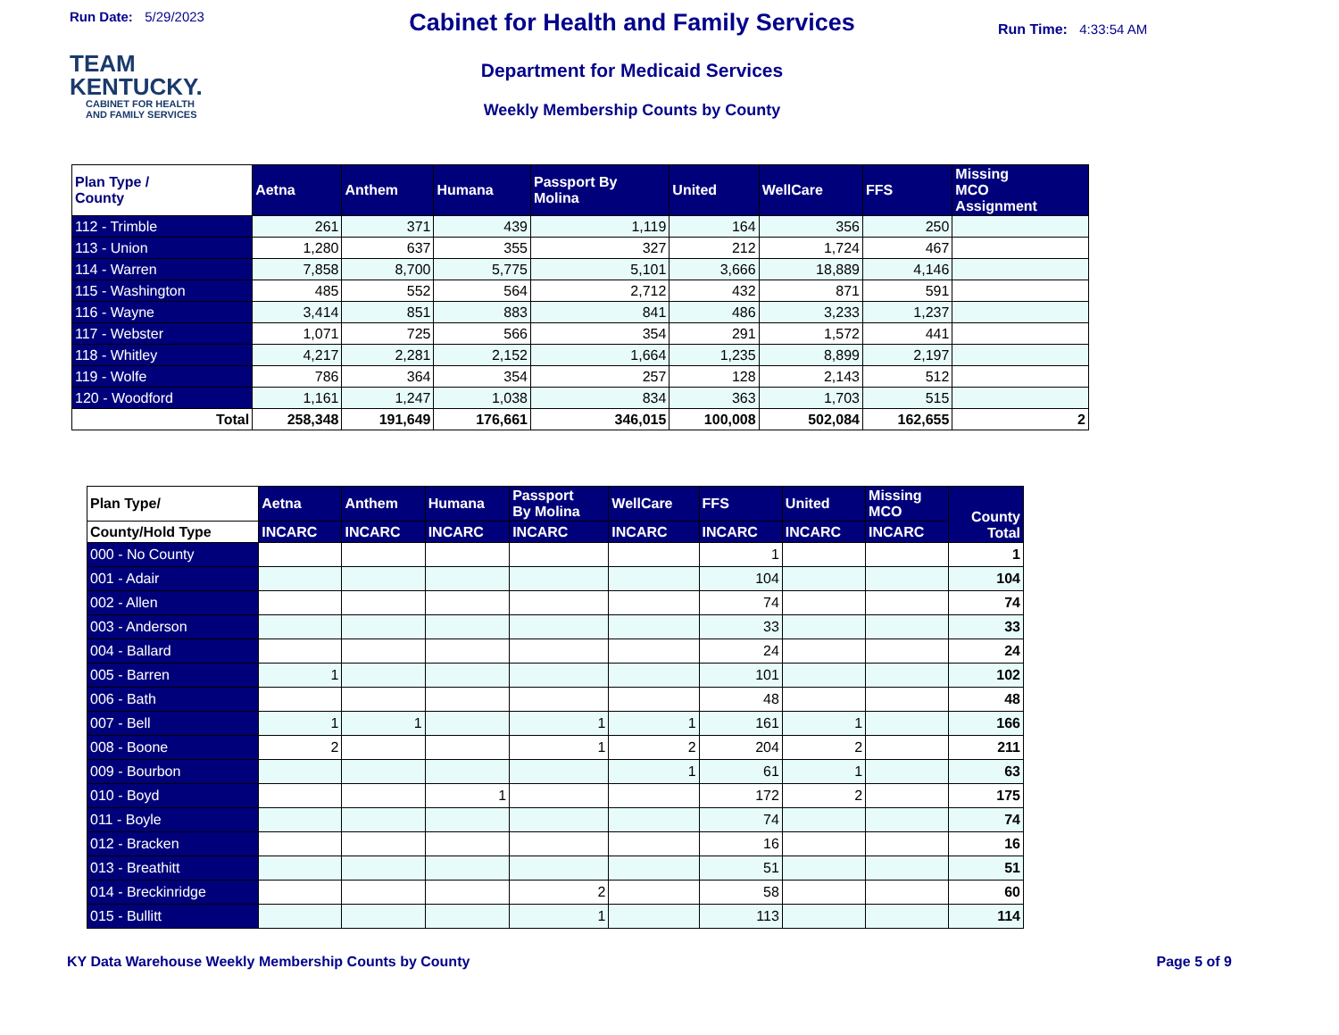Run Date: 5/29/2023
TEAM
KENTUCKY.
CABINET FOR HEALTH
AND FAMILY SERVICES
Cabinet for Health and Family Services
Department for Medicaid Services
Weekly Membership Counts by County
Run Time: 4:33:54 AM
| Plan Type / County | Aetna | Anthem | Humana | Passport By Molina | United | WellCare | FFS | Missing MCO Assignment |
| --- | --- | --- | --- | --- | --- | --- | --- | --- |
| 112 - Trimble | 261 | 371 | 439 | 1,119 | 164 | 356 | 250 | |
| 113 - Union | 1,280 | 637 | 355 | 327 | 212 | 1,724 | 467 | |
| 114 - Warren | 7,858 | 8,700 | 5,775 | 5,101 | 3,666 | 18,889 | 4,146 | |
| 115 - Washington | 485 | 552 | 564 | 2,712 | 432 | 871 | 591 | |
| 116 - Wayne | 3,414 | 851 | 883 | 841 | 486 | 3,233 | 1,237 | |
| 117 - Webster | 1,071 | 725 | 566 | 354 | 291 | 1,572 | 441 | |
| 118 - Whitley | 4,217 | 2,281 | 2,152 | 1,664 | 1,235 | 8,899 | 2,197 | |
| 119 - Wolfe | 786 | 364 | 354 | 257 | 128 | 2,143 | 512 | |
| 120 - Woodford | 1,161 | 1,247 | 1,038 | 834 | 363 | 1,703 | 515 | |
| Total | 258,348 | 191,649 | 176,661 | 346,015 | 100,008 | 502,084 | 162,655 | 2 |
| Plan Type/ | Aetna | Anthem | Humana | Passport By Molina | WellCare | FFS | United | Missing MCO | County Total |
| --- | --- | --- | --- | --- | --- | --- | --- | --- | --- |
| County/Hold Type | INCARC | INCARC | INCARC | INCARC | INCARC | INCARC | INCARC | INCARC | |
| 000 - No County | | | | | | 1 | | | 1 |
| 001 - Adair | | | | | | 104 | | | 104 |
| 002 - Allen | | | | | | 74 | | | 74 |
| 003 - Anderson | | | | | | 33 | | | 33 |
| 004 - Ballard | | | | | | 24 | | | 24 |
| 005 - Barren | 1 | | | | | 101 | | | 102 |
| 006 - Bath | | | | | | 48 | | | 48 |
| 007 - Bell | 1 | 1 | | 1 | 1 | 161 | 1 | | 166 |
| 008 - Boone | 2 | | | 1 | 2 | 204 | 2 | | 211 |
| 009 - Bourbon | | | | | 1 | 61 | 1 | | 63 |
| 010 - Boyd | | | 1 | | | 172 | 2 | | 175 |
| 011 - Boyle | | | | | | 74 | | | 74 |
| 012 - Bracken | | | | | | 16 | | | 16 |
| 013 - Breathitt | | | | | | 51 | | | 51 |
| 014 - Breckinridge | | | | 2 | | 58 | | | 60 |
| 015 - Bullitt | | | | 1 | | 113 | | | 114 |
KY Data Warehouse Weekly Membership Counts by County Page 5 of 9